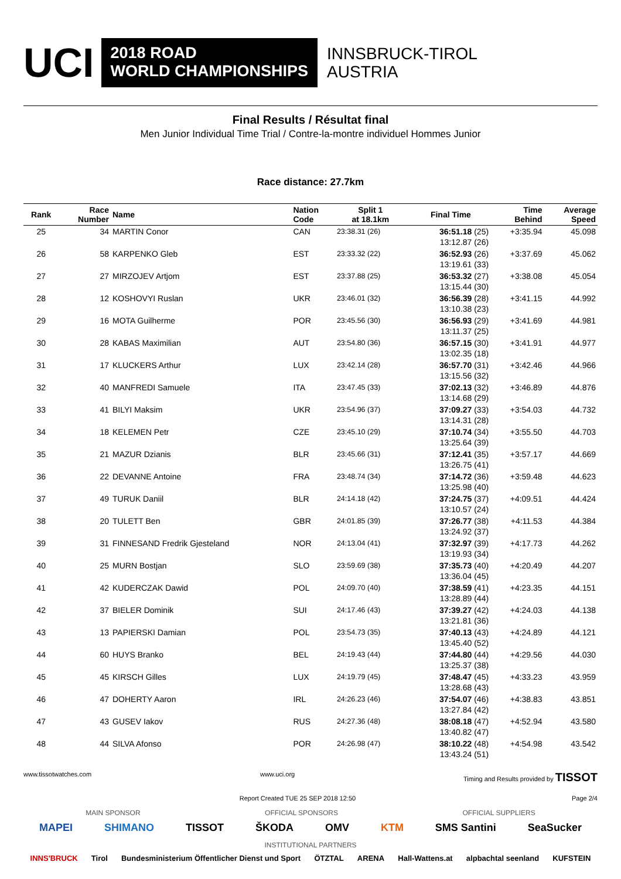UCI
2018 ROAD
WORLD CHAMPIONSHIPS
INNSBRUCK-TIROL
AUSTRIA
Final Results / Résultat final
Men Junior Individual Time Trial / Contre-la-montre individuel Hommes Junior
Race distance: 27.7km
| Rank | Race Number | Name | Nation Code | Split 1 at 18.1km | | Final Time | Time Behind | Average Speed |
| --- | --- | --- | --- | --- | --- | --- | --- | --- |
| 25 | 34 | MARTIN Conor | CAN | 23:38.31 (26) | | 36:51.18 (25) 13:12.87 (26) | +3:35.94 | 45.098 |
| 26 | 58 | KARPENKO Gleb | EST | 23:33.32 (22) | | 36:52.93 (26) 13:19.61 (33) | +3:37.69 | 45.062 |
| 27 | 27 | MIRZOJEV Artjom | EST | 23:37.88 (25) | | 36:53.32 (27) 13:15.44 (30) | +3:38.08 | 45.054 |
| 28 | 12 | KOSHOVYI Ruslan | UKR | 23:46.01 (32) | | 36:56.39 (28) 13:10.38 (23) | +3:41.15 | 44.992 |
| 29 | 16 | MOTA Guilherme | POR | 23:45.56 (30) | | 36:56.93 (29) 13:11.37 (25) | +3:41.69 | 44.981 |
| 30 | 28 | KABAS Maximilian | AUT | 23:54.80 (36) | | 36:57.15 (30) 13:02.35 (18) | +3:41.91 | 44.977 |
| 31 | 17 | KLUCKERS Arthur | LUX | 23:42.14 (28) | | 36:57.70 (31) 13:15.56 (32) | +3:42.46 | 44.966 |
| 32 | 40 | MANFREDI Samuele | ITA | 23:47.45 (33) | | 37:02.13 (32) 13:14.68 (29) | +3:46.89 | 44.876 |
| 33 | 41 | BILYI Maksim | UKR | 23:54.96 (37) | | 37:09.27 (33) 13:14.31 (28) | +3:54.03 | 44.732 |
| 34 | 18 | KELEMEN Petr | CZE | 23:45.10 (29) | | 37:10.74 (34) 13:25.64 (39) | +3:55.50 | 44.703 |
| 35 | 21 | MAZUR Dzianis | BLR | 23:45.66 (31) | | 37:12.41 (35) 13:26.75 (41) | +3:57.17 | 44.669 |
| 36 | 22 | DEVANNE Antoine | FRA | 23:48.74 (34) | | 37:14.72 (36) 13:25.98 (40) | +3:59.48 | 44.623 |
| 37 | 49 | TURUK Daniil | BLR | 24:14.18 (42) | | 37:24.75 (37) 13:10.57 (24) | +4:09.51 | 44.424 |
| 38 | 20 | TULETT Ben | GBR | 24:01.85 (39) | | 37:26.77 (38) 13:24.92 (37) | +4:11.53 | 44.384 |
| 39 | 31 | FINNESAND Fredrik Gjesteland | NOR | 24:13.04 (41) | | 37:32.97 (39) 13:19.93 (34) | +4:17.73 | 44.262 |
| 40 | 25 | MURN Bostjan | SLO | 23:59.69 (38) | | 37:35.73 (40) 13:36.04 (45) | +4:20.49 | 44.207 |
| 41 | 42 | KUDERCZAK Dawid | POL | 24:09.70 (40) | | 37:38.59 (41) 13:28.89 (44) | +4:23.35 | 44.151 |
| 42 | 37 | BIELER Dominik | SUI | 24:17.46 (43) | | 37:39.27 (42) 13:21.81 (36) | +4:24.03 | 44.138 |
| 43 | 13 | PAPIERSKI Damian | POL | 23:54.73 (35) | | 37:40.13 (43) 13:45.40 (52) | +4:24.89 | 44.121 |
| 44 | 60 | HUYS Branko | BEL | 24:19.43 (44) | | 37:44.80 (44) 13:25.37 (38) | +4:29.56 | 44.030 |
| 45 | 45 | KIRSCH Gilles | LUX | 24:19.79 (45) | | 37:48.47 (45) 13:28.68 (43) | +4:33.23 | 43.959 |
| 46 | 47 | DOHERTY Aaron | IRL | 24:26.23 (46) | | 37:54.07 (46) 13:27.84 (42) | +4:38.83 | 43.851 |
| 47 | 43 | GUSEV Iakov | RUS | 24:27.36 (48) | | 38:08.18 (47) 13:40.82 (47) | +4:52.94 | 43.580 |
| 48 | 44 | SILVA Afonso | POR | 24:26.98 (47) | | 38:10.22 (48) 13:43.24 (51) | +4:54.98 | 43.542 |
www.tissotwatches.com www.uci.org Timing and Results provided by TISSOT
Report Created TUE 25 SEP 2018 12:50 Page 2/4
MAIN SPONSOR OFFICIAL SPONSORS OFFICIAL SUPPLIERS
MAPEI SHIMANO TISSOT ŠKODA OMV KTM SMS Santini SeaSucker
INSTITUTIONAL PARTNERS
INNS'BRUCK Tirol Bundesministerium Öffentlicher Dienst und Sport ÖTZTAL ARENA Hall-Wattens.at alpbachtal seenland KUFSTEIN